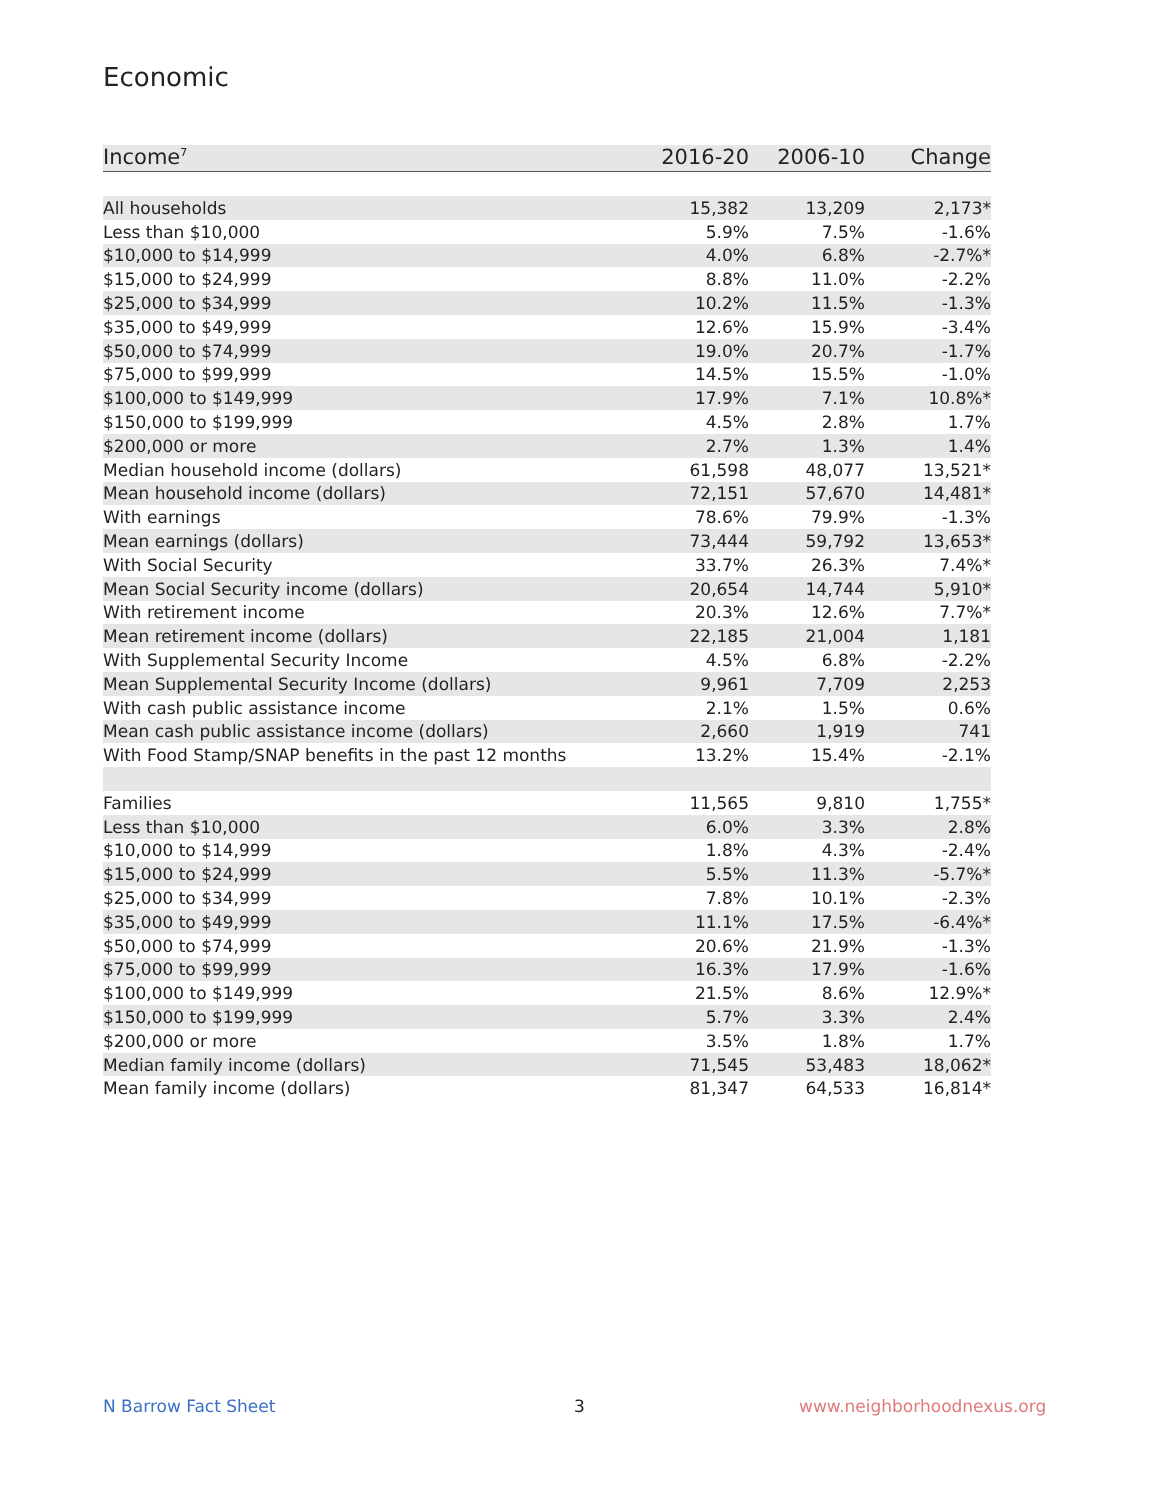Economic
| Income<sup>7</sup> | 2016-20 | 2006-10 | Change |
| --- | --- | --- | --- |
| All households | 15,382 | 13,209 | 2,173* |
| Less than $10,000 | 5.9% | 7.5% | -1.6% |
| $10,000 to $14,999 | 4.0% | 6.8% | -2.7%* |
| $15,000 to $24,999 | 8.8% | 11.0% | -2.2% |
| $25,000 to $34,999 | 10.2% | 11.5% | -1.3% |
| $35,000 to $49,999 | 12.6% | 15.9% | -3.4% |
| $50,000 to $74,999 | 19.0% | 20.7% | -1.7% |
| $75,000 to $99,999 | 14.5% | 15.5% | -1.0% |
| $100,000 to $149,999 | 17.9% | 7.1% | 10.8%* |
| $150,000 to $199,999 | 4.5% | 2.8% | 1.7% |
| $200,000 or more | 2.7% | 1.3% | 1.4% |
| Median household income (dollars) | 61,598 | 48,077 | 13,521* |
| Mean household income (dollars) | 72,151 | 57,670 | 14,481* |
| With earnings | 78.6% | 79.9% | -1.3% |
| Mean earnings (dollars) | 73,444 | 59,792 | 13,653* |
| With Social Security | 33.7% | 26.3% | 7.4%* |
| Mean Social Security income (dollars) | 20,654 | 14,744 | 5,910* |
| With retirement income | 20.3% | 12.6% | 7.7%* |
| Mean retirement income (dollars) | 22,185 | 21,004 | 1,181 |
| With Supplemental Security Income | 4.5% | 6.8% | -2.2% |
| Mean Supplemental Security Income (dollars) | 9,961 | 7,709 | 2,253 |
| With cash public assistance income | 2.1% | 1.5% | 0.6% |
| Mean cash public assistance income (dollars) | 2,660 | 1,919 | 741 |
| With Food Stamp/SNAP benefits in the past 12 months | 13.2% | 15.4% | -2.1% |
| Families | 11,565 | 9,810 | 1,755* |
| Less than $10,000 | 6.0% | 3.3% | 2.8% |
| $10,000 to $14,999 | 1.8% | 4.3% | -2.4% |
| $15,000 to $24,999 | 5.5% | 11.3% | -5.7%* |
| $25,000 to $34,999 | 7.8% | 10.1% | -2.3% |
| $35,000 to $49,999 | 11.1% | 17.5% | -6.4%* |
| $50,000 to $74,999 | 20.6% | 21.9% | -1.3% |
| $75,000 to $99,999 | 16.3% | 17.9% | -1.6% |
| $100,000 to $149,999 | 21.5% | 8.6% | 12.9%* |
| $150,000 to $199,999 | 5.7% | 3.3% | 2.4% |
| $200,000 or more | 3.5% | 1.8% | 1.7% |
| Median family income (dollars) | 71,545 | 53,483 | 18,062* |
| Mean family income (dollars) | 81,347 | 64,533 | 16,814* |
N Barrow Fact Sheet 3 www.neighborhoodnexus.org